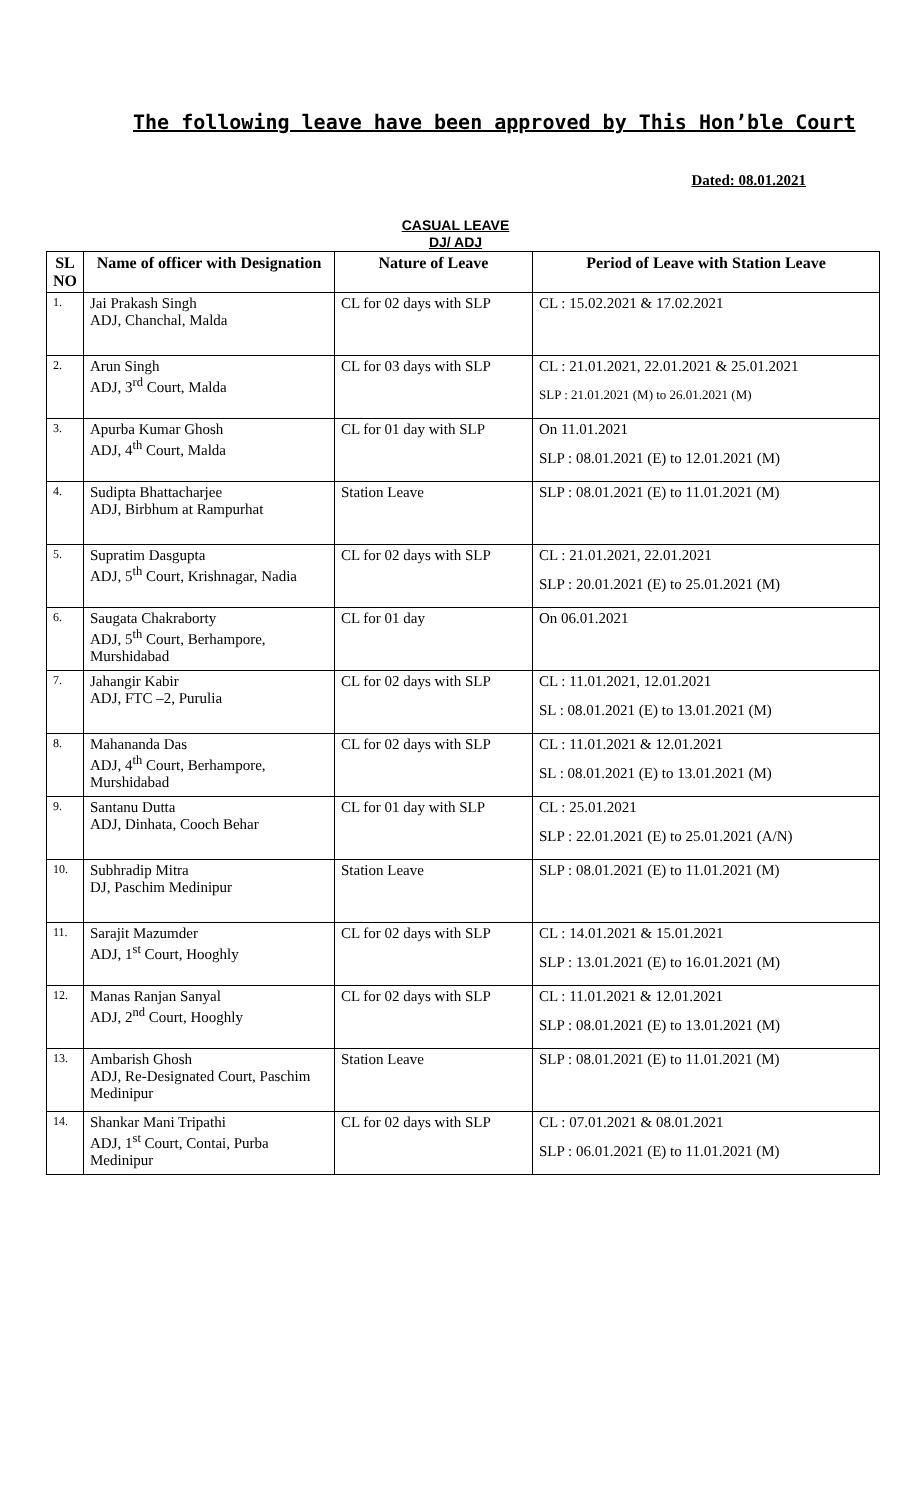The following leave have been approved by This Hon’ble Court
Dated: 08.01.2021
CASUAL LEAVE
DJ/ ADJ
| SL NO | Name of officer with Designation | Nature of Leave | Period of Leave with Station Leave |
| --- | --- | --- | --- |
| 1. | Jai Prakash Singh ADJ, Chanchal, Malda | CL for 02 days with SLP | CL : 15.02.2021 & 17.02.2021 |
| 2. | Arun Singh ADJ, 3<sup>rd</sup> Court, Malda | CL for 03 days with SLP | CL : 21.01.2021, 22.01.2021 & 25.01.2021 SLP : 21.01.2021 (M) to 26.01.2021 (M) |
| 3. | Apurba Kumar Ghosh ADJ, 4<sup>th</sup> Court, Malda | CL for 01 day with SLP | On 11.01.2021 SLP : 08.01.2021 (E) to 12.01.2021 (M) |
| 4. | Sudipta Bhattacharjee ADJ, Birbhum at Rampurhat | Station Leave | SLP : 08.01.2021 (E) to 11.01.2021 (M) |
| 5. | Supratim Dasgupta ADJ, 5<sup>th</sup> Court, Krishnagar, Nadia | CL for 02 days with SLP | CL : 21.01.2021, 22.01.2021 SLP : 20.01.2021 (E) to 25.01.2021 (M) |
| 6. | Saugata Chakraborty ADJ, 5<sup>th</sup> Court, Berhampore, Murshidabad | CL for 01 day | On 06.01.2021 |
| 7. | Jahangir Kabir ADJ, FTC –2, Purulia | CL for 02 days with SLP | CL : 11.01.2021, 12.01.2021 SL : 08.01.2021 (E) to 13.01.2021 (M) |
| 8. | Mahananda Das ADJ, 4<sup>th</sup> Court, Berhampore, Murshidabad | CL for 02 days with SLP | CL : 11.01.2021 & 12.01.2021 SL : 08.01.2021 (E) to 13.01.2021 (M) |
| 9. | Santanu Dutta ADJ, Dinhata, Cooch Behar | CL for 01 day with SLP | CL : 25.01.2021 SLP : 22.01.2021 (E) to 25.01.2021 (A/N) |
| 10. | Subhradip Mitra DJ, Paschim Medinipur | Station Leave | SLP : 08.01.2021 (E) to 11.01.2021 (M) |
| 11. | Sarajit Mazumder ADJ, 1<sup>st</sup> Court, Hooghly | CL for 02 days with SLP | CL : 14.01.2021 & 15.01.2021 SLP : 13.01.2021 (E) to 16.01.2021 (M) |
| 12. | Manas Ranjan Sanyal ADJ, 2<sup>nd</sup> Court, Hooghly | CL for 02 days with SLP | CL : 11.01.2021 & 12.01.2021 SLP : 08.01.2021 (E) to 13.01.2021 (M) |
| 13. | Ambarish Ghosh ADJ, Re-Designated Court, Paschim Medinipur | Station Leave | SLP : 08.01.2021 (E) to 11.01.2021 (M) |
| 14. | Shankar Mani Tripathi ADJ, 1<sup>st</sup> Court, Contai, Purba Medinipur | CL for 02 days with SLP | CL : 07.01.2021 & 08.01.2021 SLP : 06.01.2021 (E) to 11.01.2021 (M) |